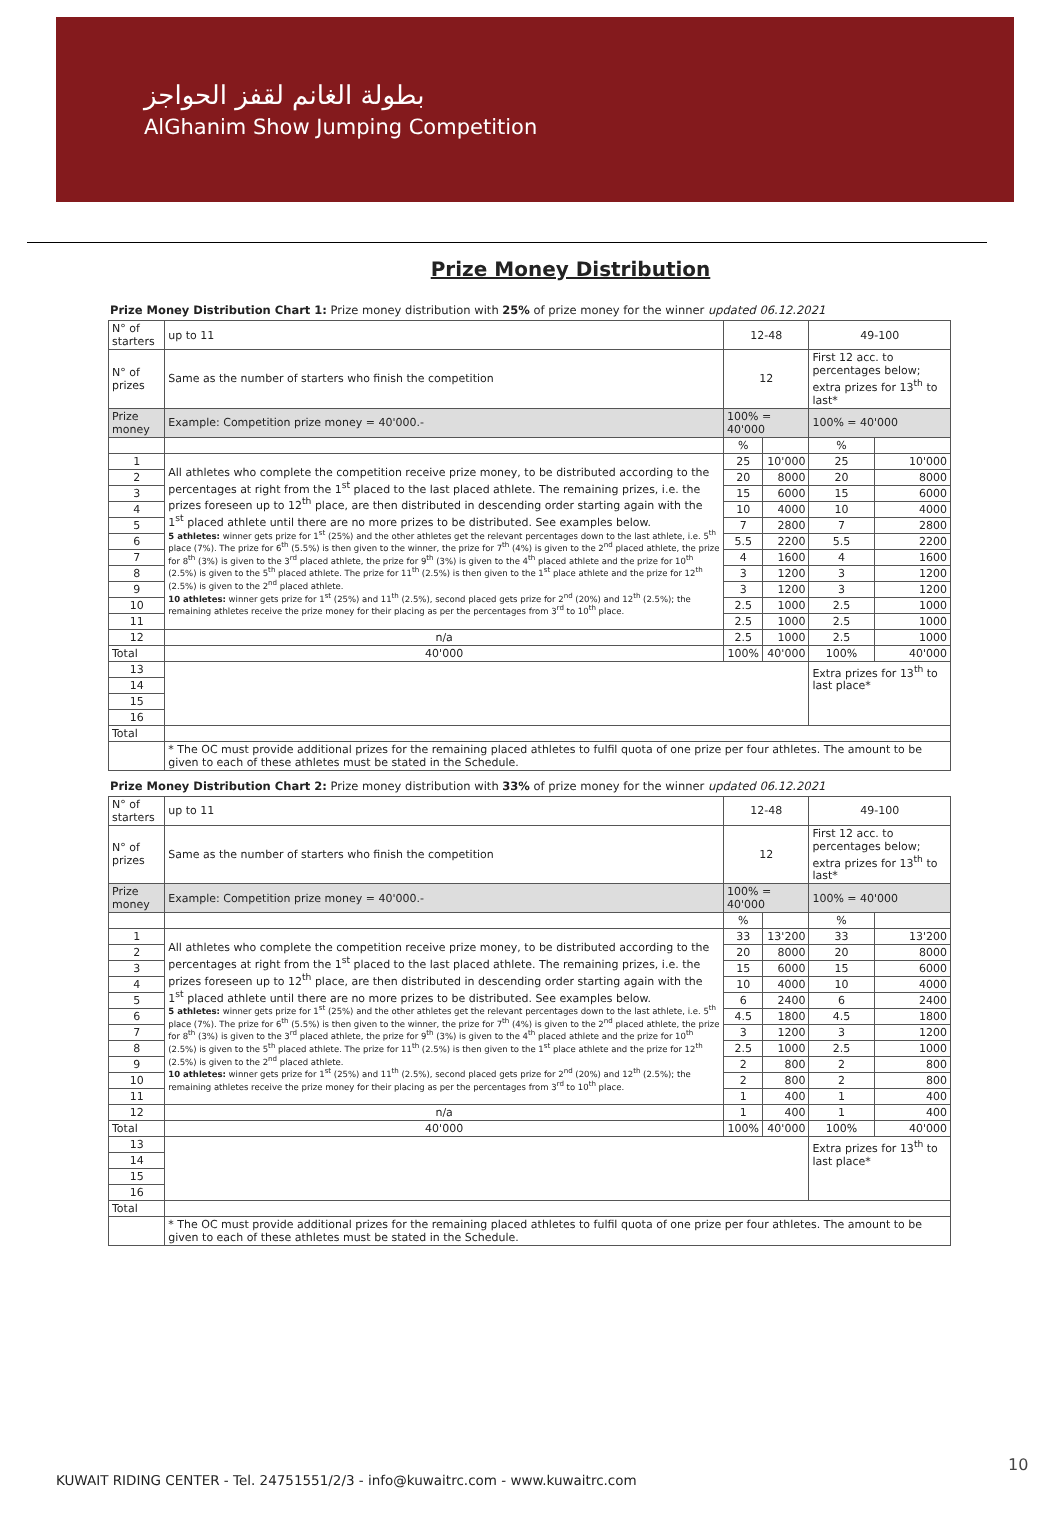بطولة الغانم لقفز الحواجز
AlGhanim Show Jumping Competition
Prize Money Distribution
Prize Money Distribution Chart 1: Prize money distribution with 25% of prize money for the winner updated 06.12.2021
| N° of starters | up to 11 | 12-48 | | 49-100 | |
| N° of prizes | Same as the number of starters who finish the competition | 12 | | First 12 acc. to percentages below; extra prizes for 13<sup>th</sup> to last* | |
| Prize money | Example: Competition prize money = 40'000.- | 100% = 40'000 | | 100% = 40'000 | |
| | | % | | % | |
| 1 | All athletes who complete the competition receive prize money, to be distributed according to the percentages at right from the 1<sup>st</sup> placed to the last placed athlete. The remaining prizes, i.e. the prizes foreseen up to 12<sup>th</sup> place, are then distributed in descending order starting again with the 1<sup>st</sup> placed athlete until there are no more prizes to be distributed. See examples below. 5 athletes: winner gets prize for 1<sup>st</sup> (25%) and the other athletes get the relevant percentages down to the last athlete, i.e. 5<sup>th</sup> place (7%). The prize for 6<sup>th</sup> (5.5%) is then given to the winner, the prize for 7<sup>th</sup> (4%) is given to the 2<sup>nd</sup> placed athlete, the prize for 8<sup>th</sup> (3%) is given to the 3<sup>rd</sup> placed athlete, the prize for 9<sup>th</sup> (3%) is given to the 4<sup>th</sup> placed athlete and the prize for 10<sup>th</sup> (2.5%) is given to the 5<sup>th</sup> placed athlete. The prize for 11<sup>th</sup> (2.5%) is then given to the 1<sup>st</sup> place athlete and the prize for 12<sup>th</sup> (2.5%) is given to the 2<sup>nd</sup> placed athlete. 10 athletes: winner gets prize for 1<sup>st</sup> (25%) and 11<sup>th</sup> (2.5%), second placed gets prize for 2<sup>nd</sup> (20%) and 12<sup>th</sup> (2.5%); the remaining athletes receive the prize money for their placing as per the percentages from 3<sup>rd</sup> to 10<sup>th</sup> place. | 25 | 10'000 | 25 | 10'000 |
| 2 | | 20 | 8000 | 20 | 8000 |
| 3 | | 15 | 6000 | 15 | 6000 |
| 4 | | 10 | 4000 | 10 | 4000 |
| 5 | | 7 | 2800 | 7 | 2800 |
| 6 | | 5.5 | 2200 | 5.5 | 2200 |
| 7 | | 4 | 1600 | 4 | 1600 |
| 8 | | 3 | 1200 | 3 | 1200 |
| 9 | | 3 | 1200 | 3 | 1200 |
| 10 | | 2.5 | 1000 | 2.5 | 1000 |
| 11 | | 2.5 | 1000 | 2.5 | 1000 |
| 12 | n/a | 2.5 | 1000 | 2.5 | 1000 |
| Total | 40'000 | 100% | 40'000 | 100% | 40'000 |
| 13 | | | | Extra prizes for 13<sup>th</sup> to last place* | |
| 14 | | | | | |
| 15 | | | | | |
| 16 | | | | | |
| Total | | | | | |
| | * The OC must provide additional prizes for the remaining placed athletes to fulfil quota of one prize per four athletes. The amount to be given to each of these athletes must be stated in the Schedule. | | | | |
Prize Money Distribution Chart 2: Prize money distribution with 33% of prize money for the winner updated 06.12.2021
| N° of starters | up to 11 | 12-48 | | 49-100 | |
| N° of prizes | Same as the number of starters who finish the competition | 12 | | First 12 acc. to percentages below; extra prizes for 13<sup>th</sup> to last* | |
| Prize money | Example: Competition prize money = 40'000.- | 100% = 40'000 | | 100% = 40'000 | |
| | | % | | % | |
| 1 | All athletes who complete the competition receive prize money, to be distributed according to the percentages at right from the 1<sup>st</sup> placed to the last placed athlete. The remaining prizes, i.e. the prizes foreseen up to 12<sup>th</sup> place, are then distributed in descending order starting again with the 1<sup>st</sup> placed athlete until there are no more prizes to be distributed. See examples below. 5 athletes: winner gets prize for 1<sup>st</sup> (25%) and the other athletes get the relevant percentages down to the last athlete, i.e. 5<sup>th</sup> place (7%). The prize for 6<sup>th</sup> (5.5%) is then given to the winner, the prize for 7<sup>th</sup> (4%) is given to the 2<sup>nd</sup> placed athlete, the prize for 8<sup>th</sup> (3%) is given to the 3<sup>rd</sup> placed athlete, the prize for 9<sup>th</sup> (3%) is given to the 4<sup>th</sup> placed athlete and the prize for 10<sup>th</sup> (2.5%) is given to the 5<sup>th</sup> placed athlete. The prize for 11<sup>th</sup> (2.5%) is then given to the 1<sup>st</sup> place athlete and the prize for 12<sup>th</sup> (2.5%) is given to the 2<sup>nd</sup> placed athlete. 10 athletes: winner gets prize for 1<sup>st</sup> (25%) and 11<sup>th</sup> (2.5%), second placed gets prize for 2<sup>nd</sup> (20%) and 12<sup>th</sup> (2.5%); the remaining athletes receive the prize money for their placing as per the percentages from 3<sup>rd</sup> to 10<sup>th</sup> place. | 33 | 13'200 | 33 | 13'200 |
| 2 | | 20 | 8000 | 20 | 8000 |
| 3 | | 15 | 6000 | 15 | 6000 |
| 4 | | 10 | 4000 | 10 | 4000 |
| 5 | | 6 | 2400 | 6 | 2400 |
| 6 | | 4.5 | 1800 | 4.5 | 1800 |
| 7 | | 3 | 1200 | 3 | 1200 |
| 8 | | 2.5 | 1000 | 2.5 | 1000 |
| 9 | | 2 | 800 | 2 | 800 |
| 10 | | 2 | 800 | 2 | 800 |
| 11 | | 1 | 400 | 1 | 400 |
| 12 | n/a | 1 | 400 | 1 | 400 |
| Total | 40'000 | 100% | 40'000 | 100% | 40'000 |
| 13 | | | | Extra prizes for 13<sup>th</sup> to last place* | |
| 14 | | | | | |
| 15 | | | | | |
| 16 | | | | | |
| Total | | | | | |
| | * The OC must provide additional prizes for the remaining placed athletes to fulfil quota of one prize per four athletes. The amount to be given to each of these athletes must be stated in the Schedule. | | | | |
10
KUWAIT RIDING CENTER - Tel. 24751551/2/3 - info@kuwaitrc.com - www.kuwaitrc.com